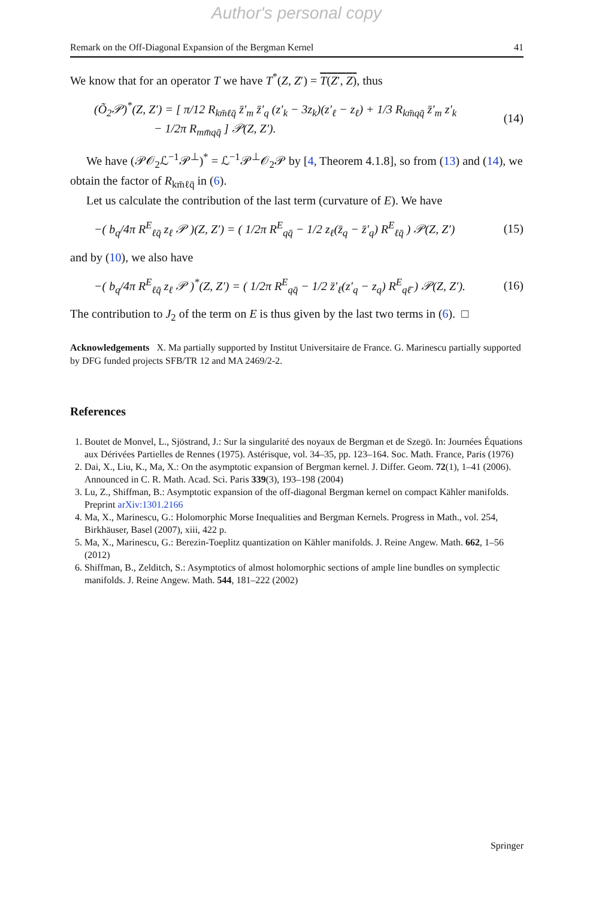Author's personal copy
Remark on the Off-Diagonal Expansion of the Bergman Kernel 41
We know that for an operator T we have T<sup>*</sup>(Z, Z′) = T(Z′, Z), thus
(Õ<sub>2</sub>𝒫)<sup>*</sup>(Z, Z′) = [ π/12 R<sub>km̄ℓq̄</sub> z̄′<sub>m</sub> z̄′<sub>q</sub> (z′<sub>k</sub> − 3z<sub>k</sub>)(z′<sub>ℓ</sub> − z<sub>ℓ</sub>) + 1/3 R<sub>km̄qq̄</sub> z̄′<sub>m</sub> z′<sub>k</sub>
− 1/2π R<sub>mm̄qq̄</sub> ] 𝒫(Z, Z′). (14)
We have (𝒫𝒪<sub>2</sub>ℒ<sup>−1</sup>𝒫<sup>⊥</sup>)<sup>*</sup> = ℒ<sup>−1</sup>𝒫<sup>⊥</sup>𝒪<sub>2</sub>𝒫 by [4, Theorem 4.1.8], so from (13) and (14), we obtain the factor of R<sub>km̄ℓq̄</sub> in (6).
Let us calculate the contribution of the last term (curvature of E). We have
−( b<sub>q</sub>/4π R<sup>E</sup><sub>ℓq̄</sub> z<sub>ℓ</sub> 𝒫 )(Z, Z′) = ( 1/2π R<sup>E</sup><sub>qq̄</sub> − 1/2 z<sub>ℓ</sub>(z̄<sub>q</sub> − z̄′<sub>q</sub>) R<sup>E</sup><sub>ℓq̄</sub> ) 𝒫(Z, Z′) (15)
and by (10), we also have
−( b<sub>q</sub>/4π R<sup>E</sup><sub>ℓq̄</sub> z<sub>ℓ</sub> 𝒫 )<sup>*</sup>(Z, Z′) = ( 1/2π R<sup>E</sup><sub>qq̄</sub> − 1/2 z̄′<sub>ℓ</sub>(z′<sub>q</sub> − z<sub>q</sub>) R<sup>E</sup><sub>qℓ̄</sub> ) 𝒫(Z, Z′). (16)
The contribution to J<sub>2</sub> of the term on E is thus given by the last two terms in (6). □
Acknowledgements X. Ma partially supported by Institut Universitaire de France. G. Marinescu partially supported by DFG funded projects SFB/TR 12 and MA 2469/2-2.
References
1. Boutet de Monvel, L., Sjöstrand, J.: Sur la singularité des noyaux de Bergman et de Szegö. In: Journées Équations aux Dérivées Partielles de Rennes (1975). Astérisque, vol. 34–35, pp. 123–164. Soc. Math. France, Paris (1976)
2. Dai, X., Liu, K., Ma, X.: On the asymptotic expansion of Bergman kernel. J. Differ. Geom. 72(1), 1–41 (2006). Announced in C. R. Math. Acad. Sci. Paris 339(3), 193–198 (2004)
3. Lu, Z., Shiffman, B.: Asymptotic expansion of the off-diagonal Bergman kernel on compact Kähler manifolds. Preprint arXiv:1301.2166
4. Ma, X., Marinescu, G.: Holomorphic Morse Inequalities and Bergman Kernels. Progress in Math., vol. 254, Birkhäuser, Basel (2007), xiii, 422 p.
5. Ma, X., Marinescu, G.: Berezin-Toeplitz quantization on Kähler manifolds. J. Reine Angew. Math. 662, 1–56 (2012)
6. Shiffman, B., Zelditch, S.: Asymptotics of almost holomorphic sections of ample line bundles on symplectic manifolds. J. Reine Angew. Math. 544, 181–222 (2002)
Springer